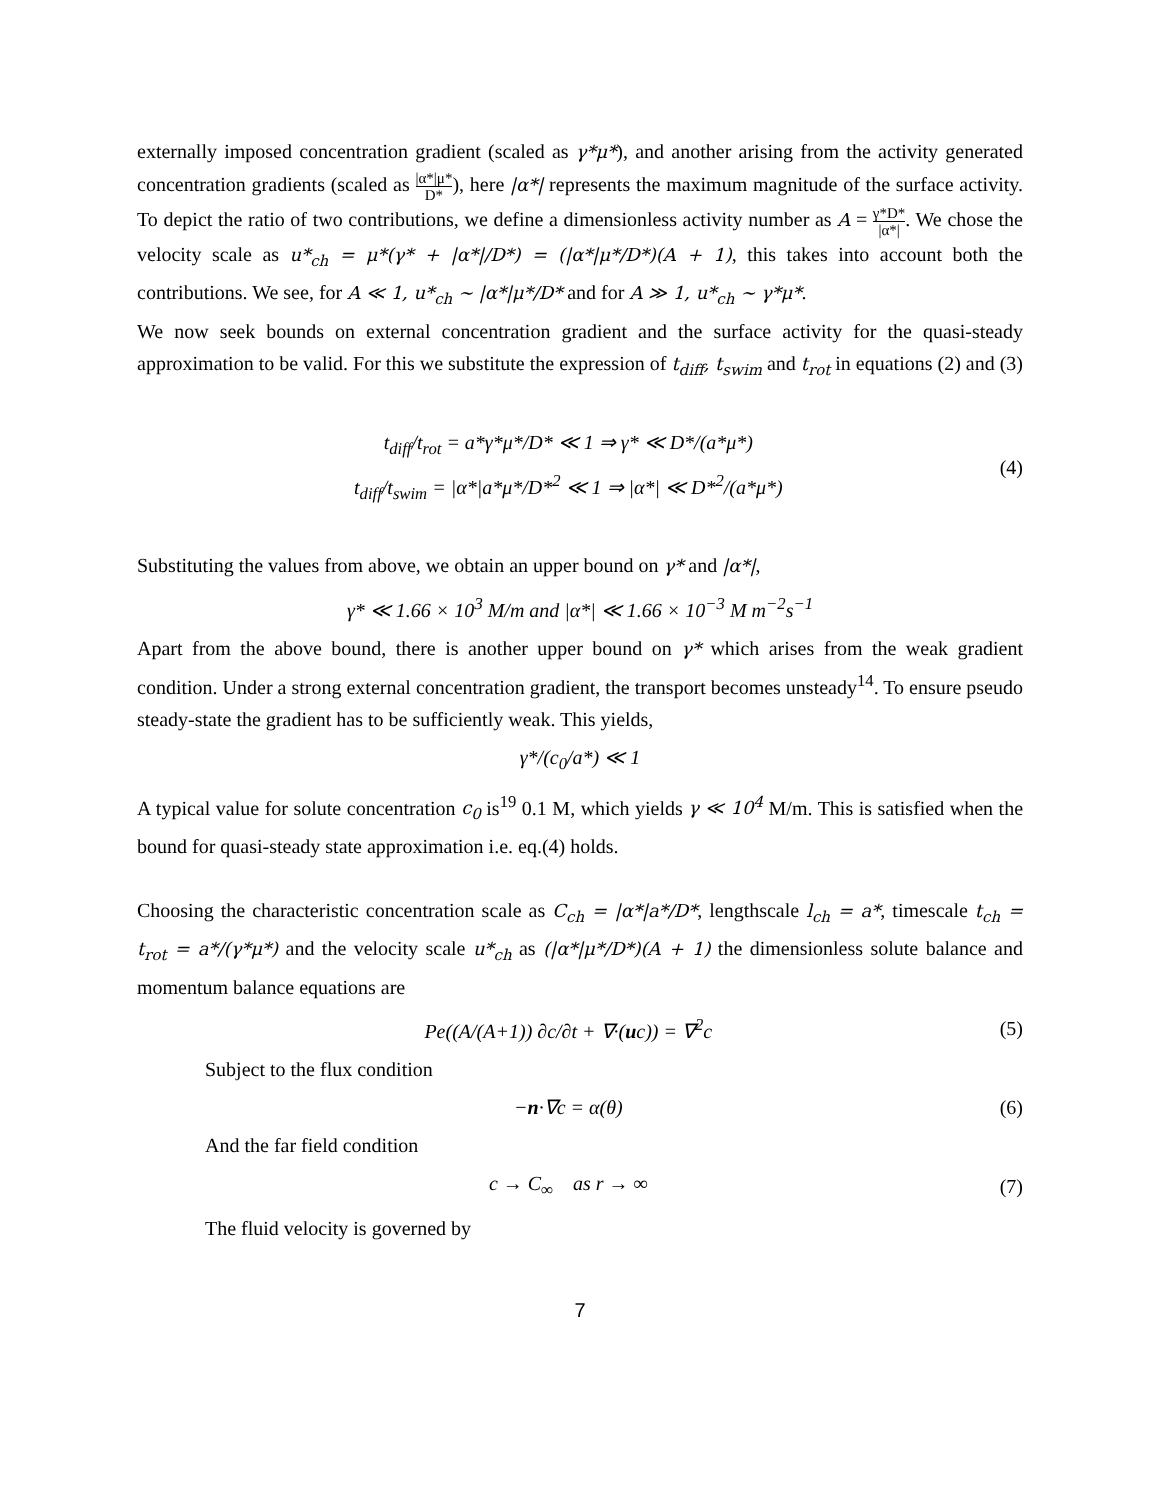externally imposed concentration gradient (scaled as γ*μ*), and another arising from the activity generated concentration gradients (scaled as |α*|μ* D*), here |α*| represents the maximum magnitude of the surface activity. To depict the ratio of two contributions, we define a dimensionless activity number as A = γ*D* |α*|. We chose the velocity scale as u*<sub>ch</sub> = μ*(γ* + |α*|/D*) = (|α*|μ*/D*)(A + 1), this takes into account both the contributions. We see, for A ≪ 1, u*<sub>ch</sub> ∼ |α*|μ*/D* and for A ≫ 1, u*<sub>ch</sub> ∼ γ*μ*.
We now seek bounds on external concentration gradient and the surface activity for the quasi-steady approximation to be valid. For this we substitute the expression of t<sub>diff</sub>, t<sub>swim</sub> and t<sub>rot</sub> in equations (2) and (3)
t<sub>diff</sub>/t<sub>rot</sub> = a*γ*μ*/D* ≪ 1 ⇒ γ* ≪ D*/(a*μ*)
t<sub>diff</sub>/t<sub>swim</sub> = |α*|a*μ*/D*<sup>2</sup> ≪ 1 ⇒ |α*| ≪ D*<sup>2</sup>/(a*μ*)
(4)
Substituting the values from above, we obtain an upper bound on γ* and |α*|,
γ* ≪ 1.66 × 10<sup>3</sup> M/m and |α*| ≪ 1.66 × 10<sup>−3</sup> M m<sup>−2</sup>s<sup>−1</sup>
Apart from the above bound, there is another upper bound on γ* which arises from the weak gradient condition. Under a strong external concentration gradient, the transport becomes unsteady<sup>14</sup>. To ensure pseudo steady-state the gradient has to be sufficiently weak. This yields,
γ*/(c<sub>0</sub>/a*) ≪ 1
A typical value for solute concentration c<sub>0</sub> is<sup>19</sup> 0.1 M, which yields γ ≪ 10<sup>4</sup> M/m. This is satisfied when the bound for quasi-steady state approximation i.e. eq.(4) holds.
Choosing the characteristic concentration scale as C<sub>ch</sub> = |α*|a*/D*, lengthscale l<sub>ch</sub> = a*, timescale t<sub>ch</sub> = t<sub>rot</sub> = a*/(γ*μ*) and the velocity scale u*<sub>ch</sub> as (|α*|μ*/D*)(A + 1) the dimensionless solute balance and momentum balance equations are
Pe((A/(A+1)) ∂c/∂t + ∇·(uc)) = ∇<sup>2</sup>c
(5)
Subject to the flux condition
−n·∇c = α(θ) (6)
And the far field condition
c → C<sub>∞</sub> as r → ∞ (7)
The fluid velocity is governed by
7